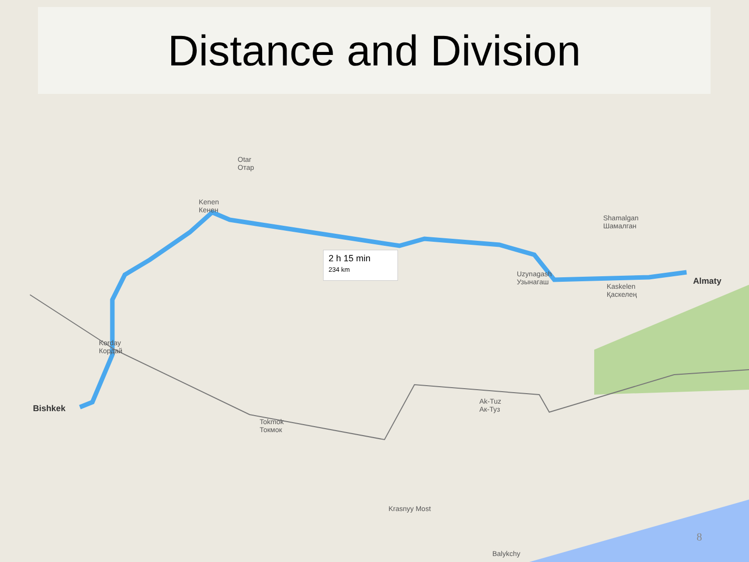Distance and Division
2 h 15 min
234 km
Bishkek
Almaty
Tokmok
Токмок
Korday
Кордай
Uzynagash
Узынагаш
Kaskelen
Қаскелең
Shamalgan
Шамалган
Kenen
Кенен
Otar
Отар
Ak-Tuz
Ак-Туз
Krasnyy Most
Balykchy
8